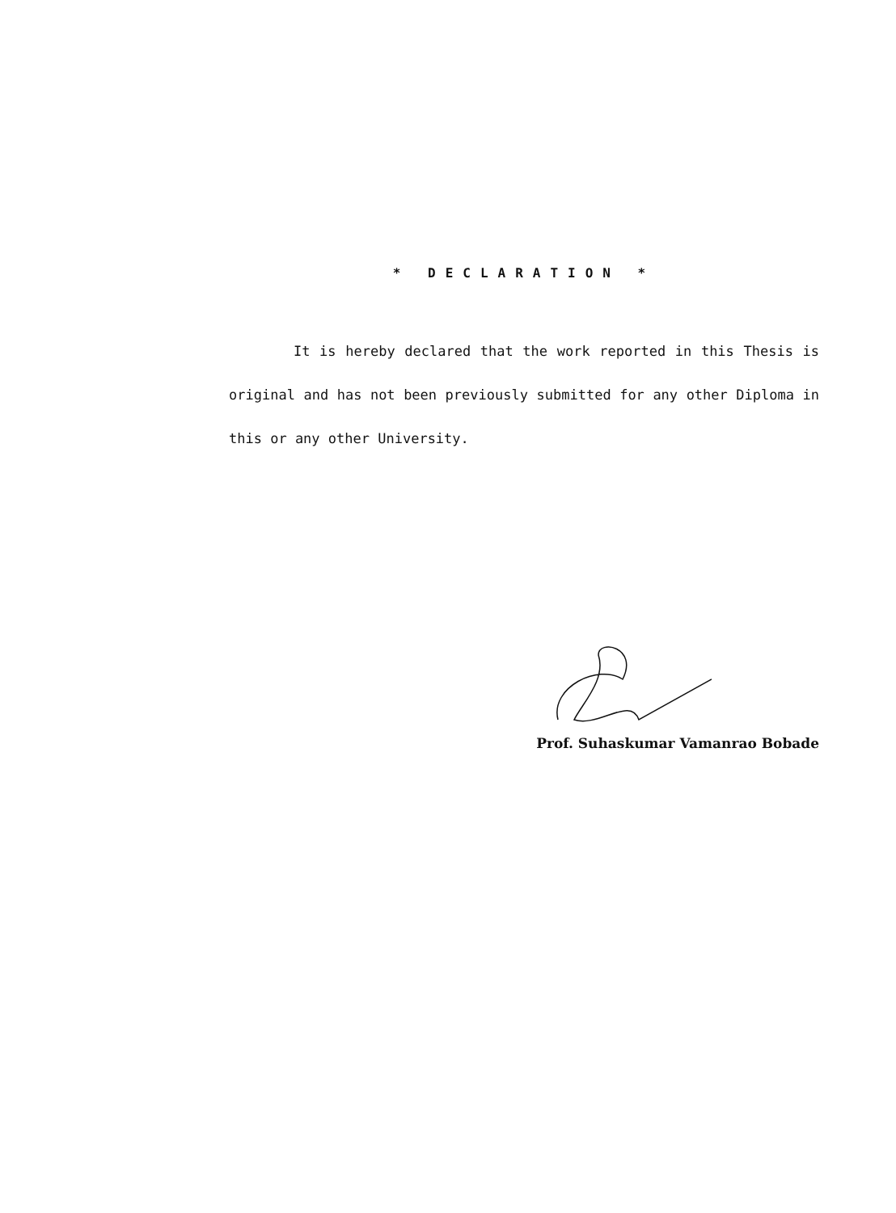* DECLARATION *
It is hereby declared that the work reported in this Thesis is original and has not been previously submitted for any other Diploma in this or any other University.
Prof. Suhaskumar Vamanrao Bobade